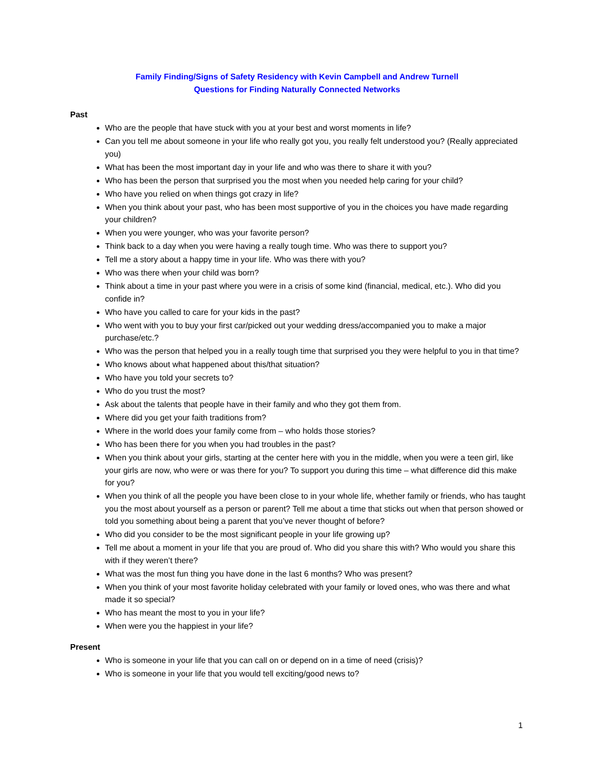Family Finding/Signs of Safety Residency with Kevin Campbell and Andrew Turnell
Questions for Finding Naturally Connected Networks
Past
Who are the people that have stuck with you at your best and worst moments in life?
Can you tell me about someone in your life who really got you, you really felt understood you? (Really appreciated you)
What has been the most important day in your life and who was there to share it with you?
Who has been the person that surprised you the most when you needed help caring for your child?
Who have you relied on when things got crazy in life?
When you think about your past, who has been most supportive of you in the choices you have made regarding your children?
When you were younger, who was your favorite person?
Think back to a day when you were having a really tough time. Who was there to support you?
Tell me a story about a happy time in your life. Who was there with you?
Who was there when your child was born?
Think about a time in your past where you were in a crisis of some kind (financial, medical, etc.). Who did you confide in?
Who have you called to care for your kids in the past?
Who went with you to buy your first car/picked out your wedding dress/accompanied you to make a major purchase/etc.?
Who was the person that helped you in a really tough time that surprised you they were helpful to you in that time?
Who knows about what happened about this/that situation?
Who have you told your secrets to?
Who do you trust the most?
Ask about the talents that people have in their family and who they got them from.
Where did you get your faith traditions from?
Where in the world does your family come from – who holds those stories?
Who has been there for you when you had troubles in the past?
When you think about your girls, starting at the center here with you in the middle, when you were a teen girl, like your girls are now, who were or was there for you? To support you during this time – what difference did this make for you?
When you think of all the people you have been close to in your whole life, whether family or friends, who has taught you the most about yourself as a person or parent? Tell me about a time that sticks out when that person showed or told you something about being a parent that you’ve never thought of before?
Who did you consider to be the most significant people in your life growing up?
Tell me about a moment in your life that you are proud of. Who did you share this with? Who would you share this with if they weren’t there?
What was the most fun thing you have done in the last 6 months? Who was present?
When you think of your most favorite holiday celebrated with your family or loved ones, who was there and what made it so special?
Who has meant the most to you in your life?
When were you the happiest in your life?
Present
Who is someone in your life that you can call on or depend on in a time of need (crisis)?
Who is someone in your life that you would tell exciting/good news to?
1